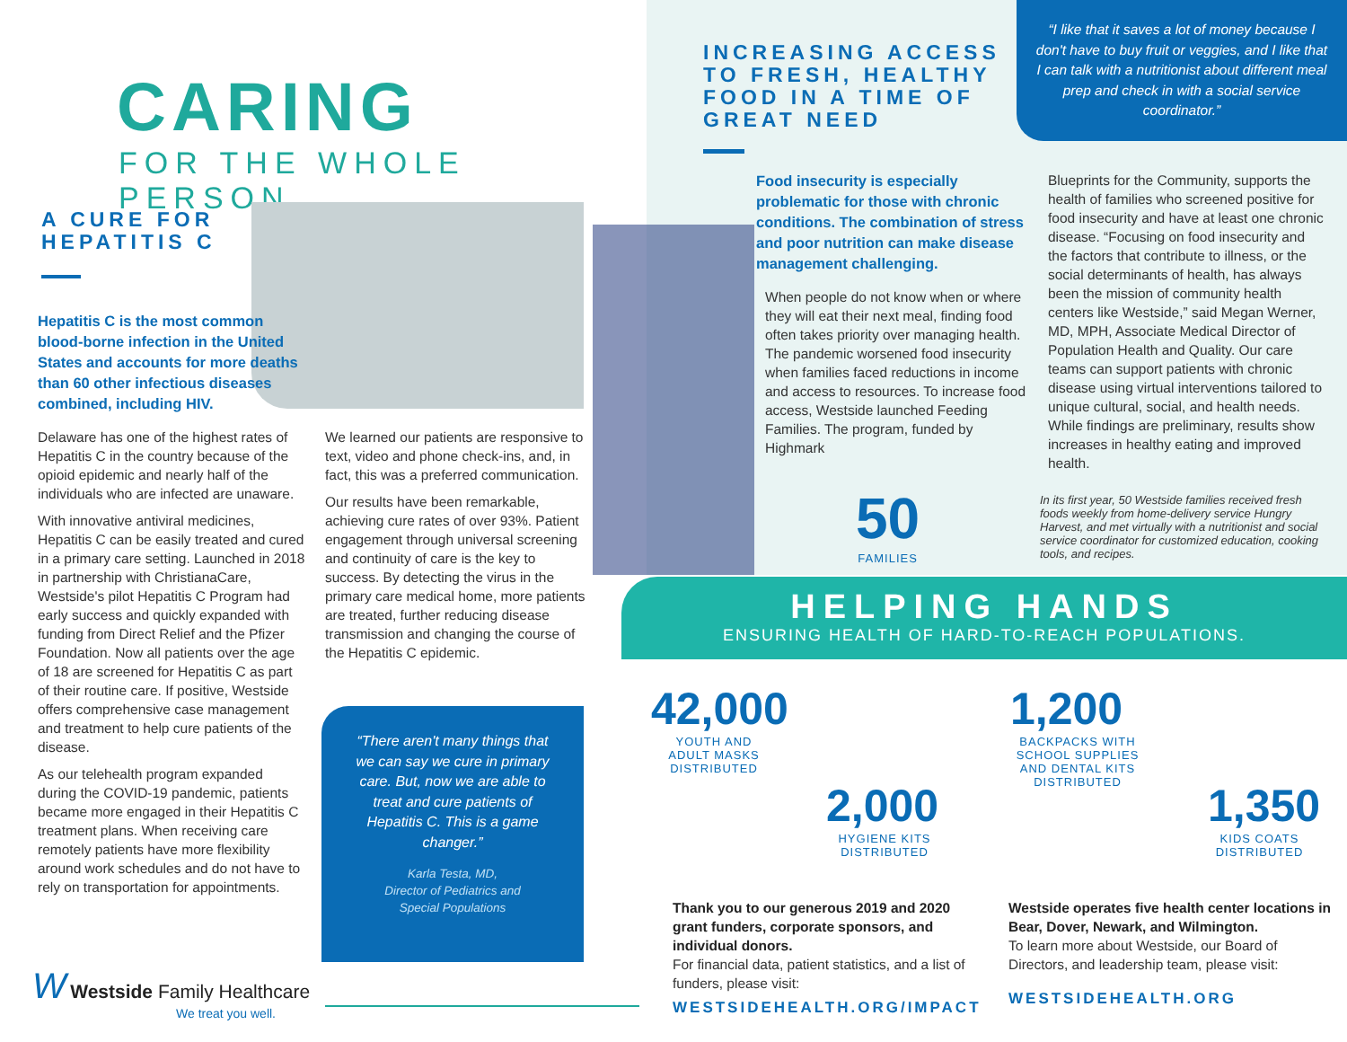CARING
FOR THE WHOLE PERSON
A CURE FOR
HEPATITIS C
Hepatitis C is the most common blood-borne infection in the United States and accounts for more deaths than 60 other infectious diseases combined, including HIV.
Delaware has one of the highest rates of Hepatitis C in the country because of the opioid epidemic and nearly half of the individuals who are infected are unaware.
With innovative antiviral medicines, Hepatitis C can be easily treated and cured in a primary care setting. Launched in 2018 in partnership with ChristianaCare, Westside's pilot Hepatitis C Program had early success and quickly expanded with funding from Direct Relief and the Pfizer Foundation. Now all patients over the age of 18 are screened for Hepatitis C as part of their routine care. If positive, Westside offers comprehensive case management and treatment to help cure patients of the disease.
As our telehealth program expanded during the COVID-19 pandemic, patients became more engaged in their Hepatitis C treatment plans. When receiving care remotely patients have more flexibility around work schedules and do not have to rely on transportation for appointments.
We learned our patients are responsive to text, video and phone check-ins, and, in fact, this was a preferred communication.
Our results have been remarkable, achieving cure rates of over 93%. Patient engagement through universal screening and continuity of care is the key to success. By detecting the virus in the primary care medical home, more patients are treated, further reducing disease transmission and changing the course of the Hepatitis C epidemic.
“There aren't many things that we can say we cure in primary care. But, now we are able to treat and cure patients of Hepatitis C. This is a game changer.”
Karla Testa, MD,
Director of Pediatrics and
Special Populations
W Westside Family Healthcare
We treat you well.
INCREASING ACCESS
TO FRESH, HEALTHY
FOOD IN A TIME OF
GREAT NEED
“I like that it saves a lot of money because I don't have to buy fruit or veggies, and I like that I can talk with a nutritionist about different meal prep and check in with a social service coordinator.”
Food insecurity is especially problematic for those with chronic conditions. The combination of stress and poor nutrition can make disease management challenging.
When people do not know when or where they will eat their next meal, finding food often takes priority over managing health. The pandemic worsened food insecurity when families faced reductions in income and access to resources. To increase food access, Westside launched Feeding Families. The program, funded by Highmark
Blueprints for the Community, supports the health of families who screened positive for food insecurity and have at least one chronic disease. “Focusing on food insecurity and the factors that contribute to illness, or the social determinants of health, has always been the mission of community health centers like Westside,” said Megan Werner, MD, MPH, Associate Medical Director of Population Health and Quality. Our care teams can support patients with chronic disease using virtual interventions tailored to unique cultural, social, and health needs. While findings are preliminary, results show increases in healthy eating and improved health.
50
FAMILIES
In its first year, 50 Westside families received fresh foods weekly from home-delivery service Hungry Harvest, and met virtually with a nutritionist and social service coordinator for customized education, cooking tools, and recipes.
HELPING HANDS
ENSURING HEALTH OF HARD-TO-REACH POPULATIONS.
42,000
YOUTH AND
ADULT MASKS
DISTRIBUTED
2,000
HYGIENE KITS
DISTRIBUTED
1,200
BACKPACKS WITH
SCHOOL SUPPLIES
AND DENTAL KITS
DISTRIBUTED
1,350
KIDS COATS
DISTRIBUTED
Thank you to our generous 2019 and 2020 grant funders, corporate sponsors, and individual donors.
For financial data, patient statistics, and a list of funders, please visit:
WESTSIDEHEALTH.ORG/IMPACT
Westside operates five health center locations in Bear, Dover, Newark, and Wilmington.
To learn more about Westside, our Board of Directors, and leadership team, please visit:
WESTSIDEHEALTH.ORG